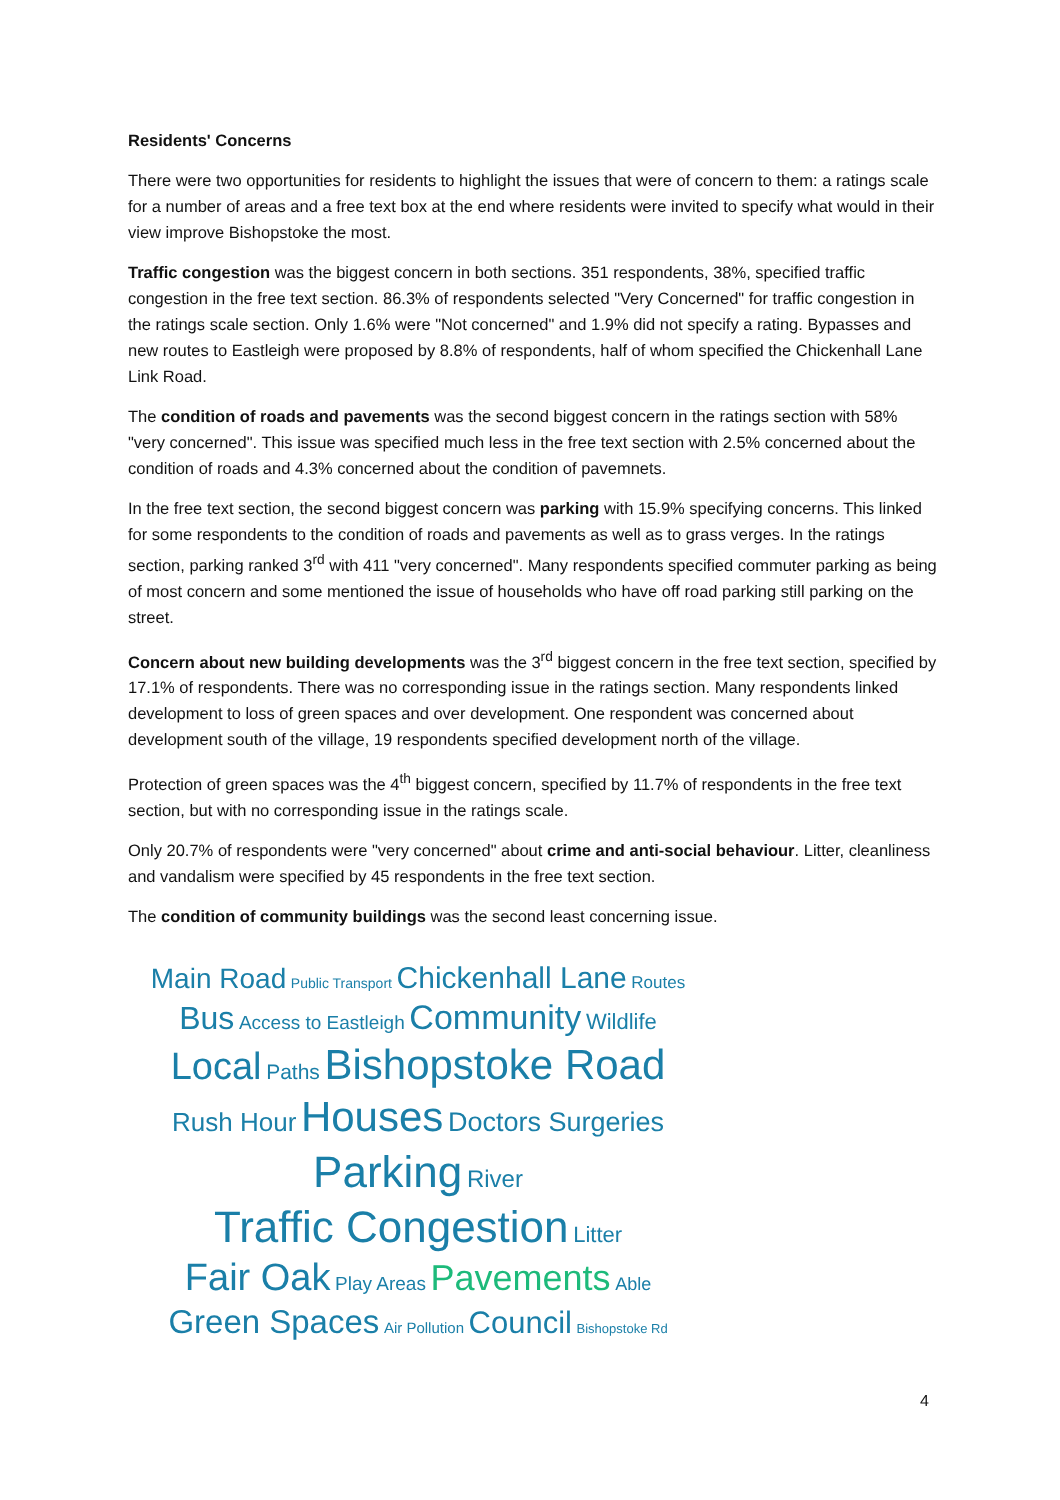Residents' Concerns
There were two opportunities for residents to highlight the issues that were of concern to them: a ratings scale for a number of areas and a free text box at the end where residents were invited to specify what would in their view improve Bishopstoke the most.
Traffic congestion was the biggest concern in both sections. 351 respondents, 38%, specified traffic congestion in the free text section. 86.3% of respondents selected "Very Concerned" for traffic congestion in the ratings scale section. Only 1.6% were "Not concerned" and 1.9% did not specify a rating. Bypasses and new routes to Eastleigh were proposed by 8.8% of respondents, half of whom specified the Chickenhall Lane Link Road.
The condition of roads and pavements was the second biggest concern in the ratings section with 58% "very concerned". This issue was specified much less in the free text section with 2.5% concerned about the condition of roads and 4.3% concerned about the condition of pavemnets.
In the free text section, the second biggest concern was parking with 15.9% specifying concerns. This linked for some respondents to the condition of roads and pavements as well as to grass verges. In the ratings section, parking ranked 3<sup>rd</sup> with 411 "very concerned". Many respondents specified commuter parking as being of most concern and some mentioned the issue of households who have off road parking still parking on the street.
Concern about new building developments was the 3<sup>rd</sup> biggest concern in the free text section, specified by 17.1% of respondents. There was no corresponding issue in the ratings section. Many respondents linked development to loss of green spaces and over development. One respondent was concerned about development south of the village, 19 respondents specified development north of the village.
Protection of green spaces was the 4<sup>th</sup> biggest concern, specified by 11.7% of respondents in the free text section, but with no corresponding issue in the ratings scale.
Only 20.7% of respondents were "very concerned" about crime and anti-social behaviour. Litter, cleanliness and vandalism were specified by 45 respondents in the free text section.
The condition of community buildings was the second least concerning issue.
Main Road Public Transport Chickenhall Lane Routes
Bus Access to Eastleigh Community Wildlife
Local Paths Bishopstoke Road
Rush Hour Houses Doctors Surgeries
Parking River
Traffic Congestion Litter
Fair Oak Play Areas Pavements Able
Green Spaces Air Pollution Council Bishopstoke Rd
4